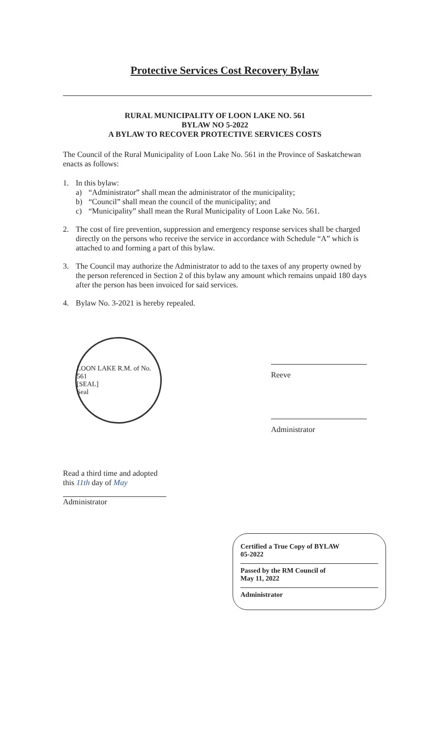Protective Services Cost Recovery Bylaw
RURAL MUNICIPALITY OF LOON LAKE NO. 561
BYLAW NO 5-2022
A BYLAW TO RECOVER PROTECTIVE SERVICES COSTS
The Council of the Rural Municipality of Loon Lake No. 561 in the Province of Saskatchewan enacts as follows:
1. In this bylaw:
a) “Administrator” shall mean the administrator of the municipality;
b) “Council” shall mean the council of the municipality; and
c) “Municipality” shall mean the Rural Municipality of Loon Lake No. 561.
2. The cost of fire prevention, suppression and emergency response services shall be charged directly on the persons who receive the service in accordance with Schedule “A” which is attached to and forming a part of this bylaw.
3. The Council may authorize the Administrator to add to the taxes of any property owned by the person referenced in Section 2 of this bylaw any amount which remains unpaid 180 days after the person has been invoiced for said services.
4. Bylaw No. 3-2021 is hereby repealed.
LOON LAKE R.M. of No. 561
[SEAL]
Seal
Reeve
Administrator
Read a third time and adopted
this 11th day of May
Administrator
Certified a True Copy of BYLAW
05-2022
Passed by the RM Council of
May 11, 2022
Administrator